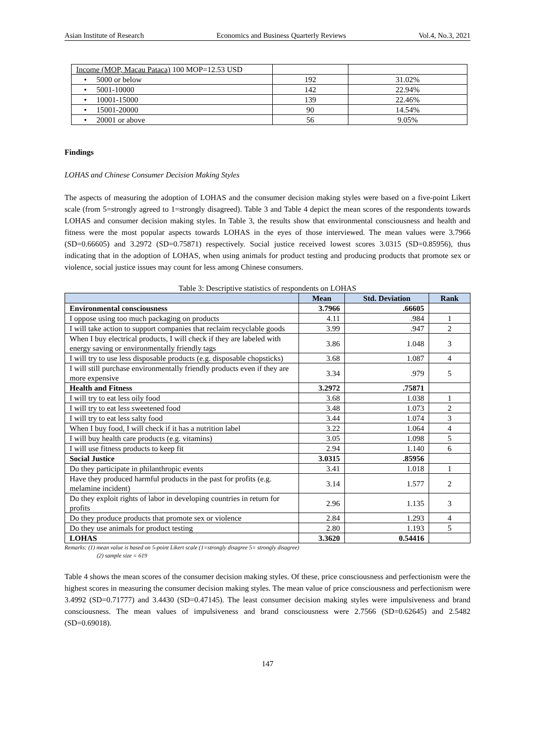Asian Institute of Research Economics and Business Quarterly Reviews Vol.4, No.3, 2021
| Income (MOP, Macau Pataca) 100 MOP=12.53 USD | | |
| • 5000 or below | 192 | 31.02% |
| • 5001-10000 | 142 | 22.94% |
| • 10001-15000 | 139 | 22.46% |
| • 15001-20000 | 90 | 14.54% |
| • 20001 or above | 56 | 9.05% |
Findings
LOHAS and Chinese Consumer Decision Making Styles
The aspects of measuring the adoption of LOHAS and the consumer decision making styles were based on a five-point Likert scale (from 5=strongly agreed to 1=strongly disagreed). Table 3 and Table 4 depict the mean scores of the respondents towards LOHAS and consumer decision making styles. In Table 3, the results show that environmental consciousness and health and fitness were the most popular aspects towards LOHAS in the eyes of those interviewed. The mean values were 3.7966 (SD=0.66605) and 3.2972 (SD=0.75871) respectively. Social justice received lowest scores 3.0315 (SD=0.85956), thus indicating that in the adoption of LOHAS, when using animals for product testing and producing products that promote sex or violence, social justice issues may count for less among Chinese consumers.
Table 3: Descriptive statistics of respondents on LOHAS
| | Mean | Std. Deviation | Rank |
| --- | --- | --- | --- |
| Environmental consciousness | 3.7966 | .66605 | |
| I oppose using too much packaging on products | 4.11 | .984 | 1 |
| I will take action to support companies that reclaim recyclable goods | 3.99 | .947 | 2 |
| When I buy electrical products, I will check if they are labeled with energy saving or environmentally friendly tags | 3.86 | 1.048 | 3 |
| I will try to use less disposable products (e.g. disposable chopsticks) | 3.68 | 1.087 | 4 |
| I will still purchase environmentally friendly products even if they are more expensive | 3.34 | .979 | 5 |
| Health and Fitness | 3.2972 | .75871 | |
| I will try to eat less oily food | 3.68 | 1.038 | 1 |
| I will try to eat less sweetened food | 3.48 | 1.073 | 2 |
| I will try to eat less salty food | 3.44 | 1.074 | 3 |
| When I buy food, I will check if it has a nutrition label | 3.22 | 1.064 | 4 |
| I will buy health care products (e.g. vitamins) | 3.05 | 1.098 | 5 |
| I will use fitness products to keep fit | 2.94 | 1.140 | 6 |
| Social Justice | 3.0315 | .85956 | |
| Do they participate in philanthropic events | 3.41 | 1.018 | 1 |
| Have they produced harmful products in the past for profits (e.g. melamine incident) | 3.14 | 1.577 | 2 |
| Do they exploit rights of labor in developing countries in return for profits | 2.96 | 1.135 | 3 |
| Do they produce products that promote sex or violence | 2.84 | 1.293 | 4 |
| Do they use animals for product testing | 2.80 | 1.193 | 5 |
| LOHAS | 3.3620 | 0.54416 | |
Remarks: (1) mean value is based on 5-point Likert scale (1=strongly disagree 5= strongly disagree)
(2) sample size = 619
Table 4 shows the mean scores of the consumer decision making styles. Of these, price consciousness and perfectionism were the highest scores in measuring the consumer decision making styles. The mean value of price consciousness and perfectionism were 3.4992 (SD=0.71777) and 3.4430 (SD=0.47145). The least consumer decision making styles were impulsiveness and brand consciousness. The mean values of impulsiveness and brand consciousness were 2.7566 (SD=0.62645) and 2.5482 (SD=0.69018).
147